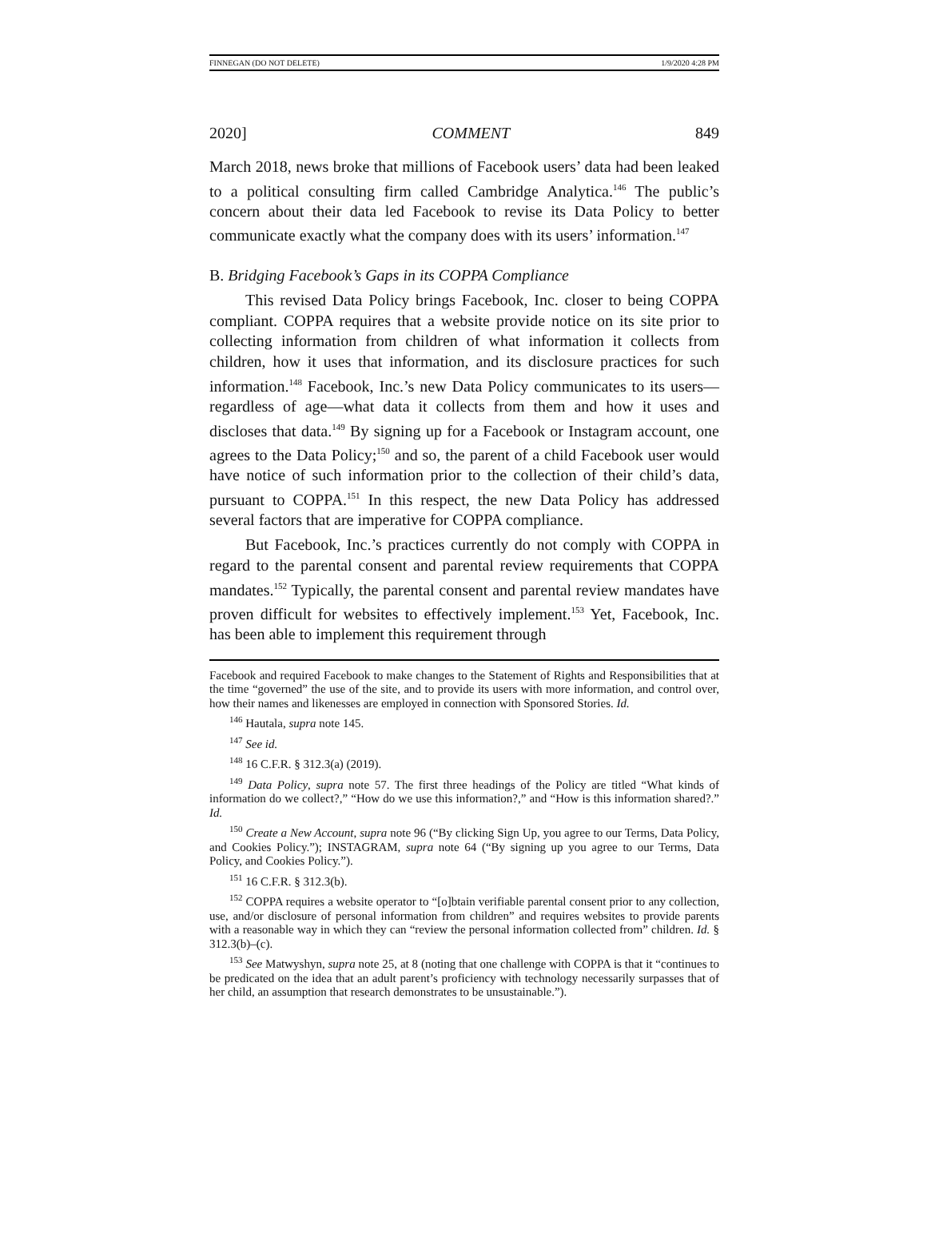FINNEGAN (DO NOT DELETE) 1/9/2020 4:28 PM
2020] COMMENT 849
March 2018, news broke that millions of Facebook users’ data had been leaked to a political consulting firm called Cambridge Analytica.<sup>146</sup> The public’s concern about their data led Facebook to revise its Data Policy to better communicate exactly what the company does with its users’ information.<sup>147</sup>
B. Bridging Facebook’s Gaps in its COPPA Compliance
This revised Data Policy brings Facebook, Inc. closer to being COPPA compliant. COPPA requires that a website provide notice on its site prior to collecting information from children of what information it collects from children, how it uses that information, and its disclosure practices for such information.<sup>148</sup> Facebook, Inc.’s new Data Policy communicates to its users—regardless of age—what data it collects from them and how it uses and discloses that data.<sup>149</sup> By signing up for a Facebook or Instagram account, one agrees to the Data Policy;<sup>150</sup> and so, the parent of a child Facebook user would have notice of such information prior to the collection of their child’s data, pursuant to COPPA.<sup>151</sup> In this respect, the new Data Policy has addressed several factors that are imperative for COPPA compliance.
But Facebook, Inc.’s practices currently do not comply with COPPA in regard to the parental consent and parental review requirements that COPPA mandates.<sup>152</sup> Typically, the parental consent and parental review mandates have proven difficult for websites to effectively implement.<sup>153</sup> Yet, Facebook, Inc. has been able to implement this requirement through
Facebook and required Facebook to make changes to the Statement of Rights and Responsibilities that at the time “governed” the use of the site, and to provide its users with more information, and control over, how their names and likenesses are employed in connection with Sponsored Stories. Id.
<sup>146</sup> Hautala, supra note 145.
<sup>147</sup> See id.
<sup>148</sup> 16 C.F.R. § 312.3(a) (2019).
<sup>149</sup> Data Policy, supra note 57. The first three headings of the Policy are titled “What kinds of information do we collect?,” “How do we use this information?,” and “How is this information shared?.” Id.
<sup>150</sup> Create a New Account, supra note 96 (“By clicking Sign Up, you agree to our Terms, Data Policy, and Cookies Policy.”); INSTAGRAM, supra note 64 (“By signing up you agree to our Terms, Data Policy, and Cookies Policy.”).
<sup>151</sup> 16 C.F.R. § 312.3(b).
<sup>152</sup> COPPA requires a website operator to “[o]btain verifiable parental consent prior to any collection, use, and/or disclosure of personal information from children” and requires websites to provide parents with a reasonable way in which they can “review the personal information collected from” children. Id. § 312.3(b)–(c).
<sup>153</sup> See Matwyshyn, supra note 25, at 8 (noting that one challenge with COPPA is that it “continues to be predicated on the idea that an adult parent’s proficiency with technology necessarily surpasses that of her child, an assumption that research demonstrates to be unsustainable.”).